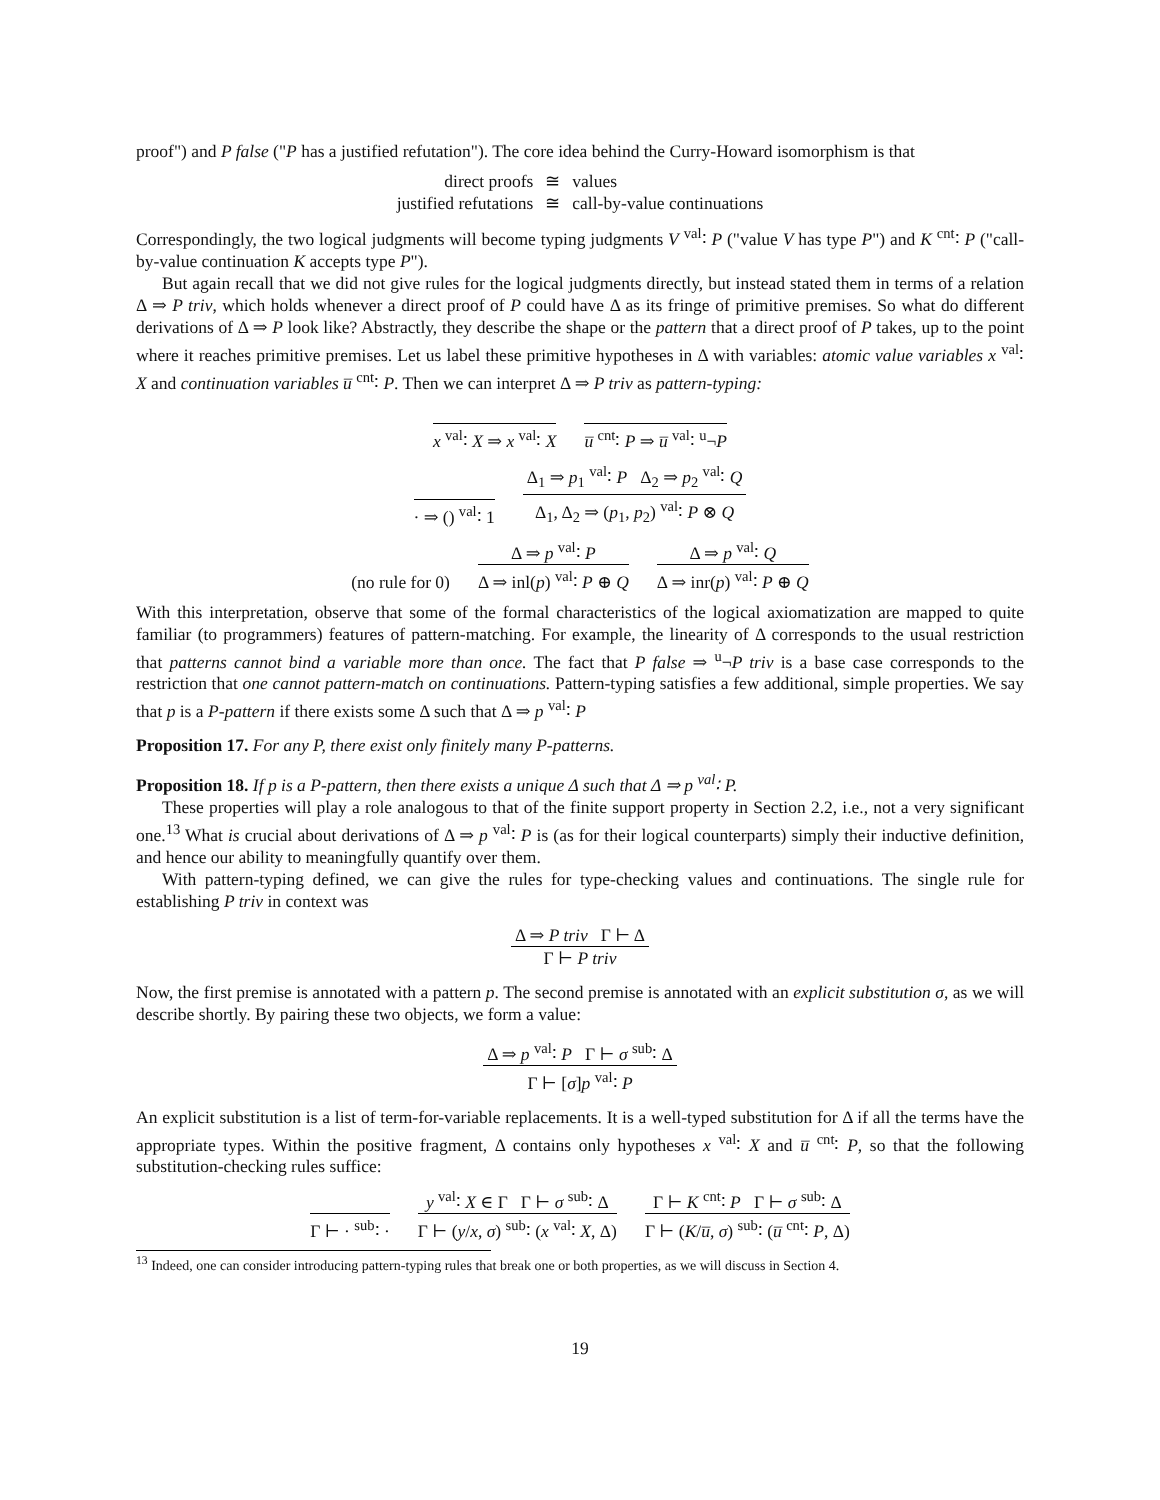proof") and P false ("P has a justified refutation"). The core idea behind the Curry-Howard isomorphism is that
| direct proofs | ≅ | values |
| justified refutations | ≅ | call-by-value continuations |
Correspondingly, the two logical judgments will become typing judgments V <sup>val</sup>∶ P ("value V has type P") and K <sup>cnt</sup>∶ P ("call-by-value continuation K accepts type P").
But again recall that we did not give rules for the logical judgments directly, but instead stated them in terms of a relation Δ ⇒ P triv, which holds whenever a direct proof of P could have Δ as its fringe of primitive premises. So what do different derivations of Δ ⇒ P look like? Abstractly, they describe the shape or the pattern that a direct proof of P takes, up to the point where it reaches primitive premises. Let us label these primitive hypotheses in Δ with variables: atomic value variables x <sup>val</sup>∶ X and continuation variables u̅ <sup>cnt</sup>∶ P. Then we can interpret Δ ⇒ P triv as pattern-typing:
x <sup>val</sup>∶ X ⇒ x <sup>val</sup>∶ X
u̅ <sup>cnt</sup>∶ P ⇒ u̅ <sup>val</sup>∶ <sup>u</sup>¬P
· ⇒ () <sup>val</sup>∶ 1
Δ<sub>1</sub> ⇒ p<sub>1</sub> <sup>val</sup>∶ P Δ<sub>2</sub> ⇒ p<sub>2</sub> <sup>val</sup>∶ Q
Δ<sub>1</sub>, Δ<sub>2</sub> ⇒ (p<sub>1</sub>, p<sub>2</sub>) <sup>val</sup>∶ P ⊗ Q
(no rule for 0)
Δ ⇒ p <sup>val</sup>∶ P
Δ ⇒ inl(p) <sup>val</sup>∶ P ⊕ Q
Δ ⇒ p <sup>val</sup>∶ Q
Δ ⇒ inr(p) <sup>val</sup>∶ P ⊕ Q
With this interpretation, observe that some of the formal characteristics of the logical axiomatization are mapped to quite familiar (to programmers) features of pattern-matching. For example, the linearity of Δ corresponds to the usual restriction that patterns cannot bind a variable more than once. The fact that P false ⇒ <sup>u</sup>¬P triv is a base case corresponds to the restriction that one cannot pattern-match on continuations. Pattern-typing satisfies a few additional, simple properties. We say that p is a P-pattern if there exists some Δ such that Δ ⇒ p <sup>val</sup>∶ P
Proposition 17. For any P, there exist only finitely many P-patterns.
Proposition 18. If p is a P-pattern, then there exists a unique Δ such that Δ ⇒ p <sup>val</sup>∶ P.
These properties will play a role analogous to that of the finite support property in Section 2.2, i.e., not a very significant one.<sup>13</sup> What is crucial about derivations of Δ ⇒ p <sup>val</sup>∶ P is (as for their logical counterparts) simply their inductive definition, and hence our ability to meaningfully quantify over them.
With pattern-typing defined, we can give the rules for type-checking values and continuations. The single rule for establishing P triv in context was
Δ ⇒ P triv Γ ⊢ Δ
Γ ⊢ P triv
Now, the first premise is annotated with a pattern p. The second premise is annotated with an explicit substitution σ, as we will describe shortly. By pairing these two objects, we form a value:
Δ ⇒ p <sup>val</sup>∶ P Γ ⊢ σ <sup>sub</sup>∶ Δ
Γ ⊢ [σ]p <sup>val</sup>∶ P
An explicit substitution is a list of term-for-variable replacements. It is a well-typed substitution for Δ if all the terms have the appropriate types. Within the positive fragment, Δ contains only hypotheses x <sup>val</sup>∶ X and u̅ <sup>cnt</sup>∶ P, so that the following substitution-checking rules suffice:
Γ ⊢ · <sup>sub</sup>∶ ·
y <sup>val</sup>∶ X ∈ Γ Γ ⊢ σ <sup>sub</sup>∶ Δ
Γ ⊢ (y/x, σ) <sup>sub</sup>∶ (x <sup>val</sup>∶ X, Δ)
Γ ⊢ K <sup>cnt</sup>∶ P Γ ⊢ σ <sup>sub</sup>∶ Δ
Γ ⊢ (K/u̅, σ) <sup>sub</sup>∶ (u̅ <sup>cnt</sup>∶ P, Δ)
<sup>13</sup> Indeed, one can consider introducing pattern-typing rules that break one or both properties, as we will discuss in Section 4.
19